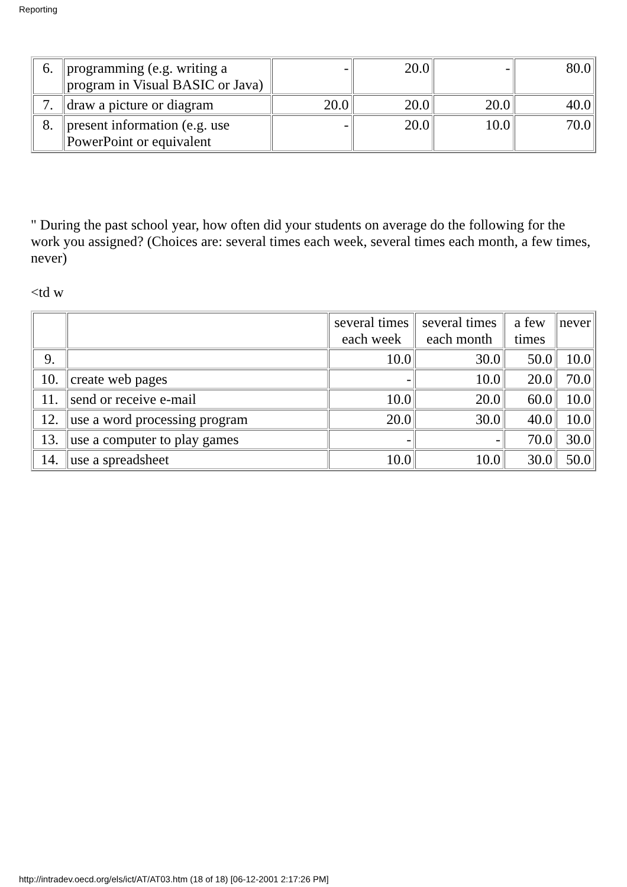Reporting
| 6. | programming (e.g. writing a program in Visual BASIC or Java) | - | 20.0 | - | 80.0 |
| 7. | draw a picture or diagram | 20.0 | 20.0 | 20.0 | 40.0 |
| 8. | present information (e.g. use PowerPoint or equivalent | - | 20.0 | 10.0 | 70.0 |
" During the past school year, how often did your students on average do the following for the work you assigned? (Choices are: several times each week, several times each month, a few times, never)
<td w
| | | several times each week | several times each month | a few times | never |
| 9. | | 10.0 | 30.0 | 50.0 | 10.0 |
| 10. | create web pages | - | 10.0 | 20.0 | 70.0 |
| 11. | send or receive e-mail | 10.0 | 20.0 | 60.0 | 10.0 |
| 12. | use a word processing program | 20.0 | 30.0 | 40.0 | 10.0 |
| 13. | use a computer to play games | - | - | 70.0 | 30.0 |
| 14. | use a spreadsheet | 10.0 | 10.0 | 30.0 | 50.0 |
http://intradev.oecd.org/els/ict/AT/AT03.htm (18 of 18) [06-12-2001 2:17:26 PM]